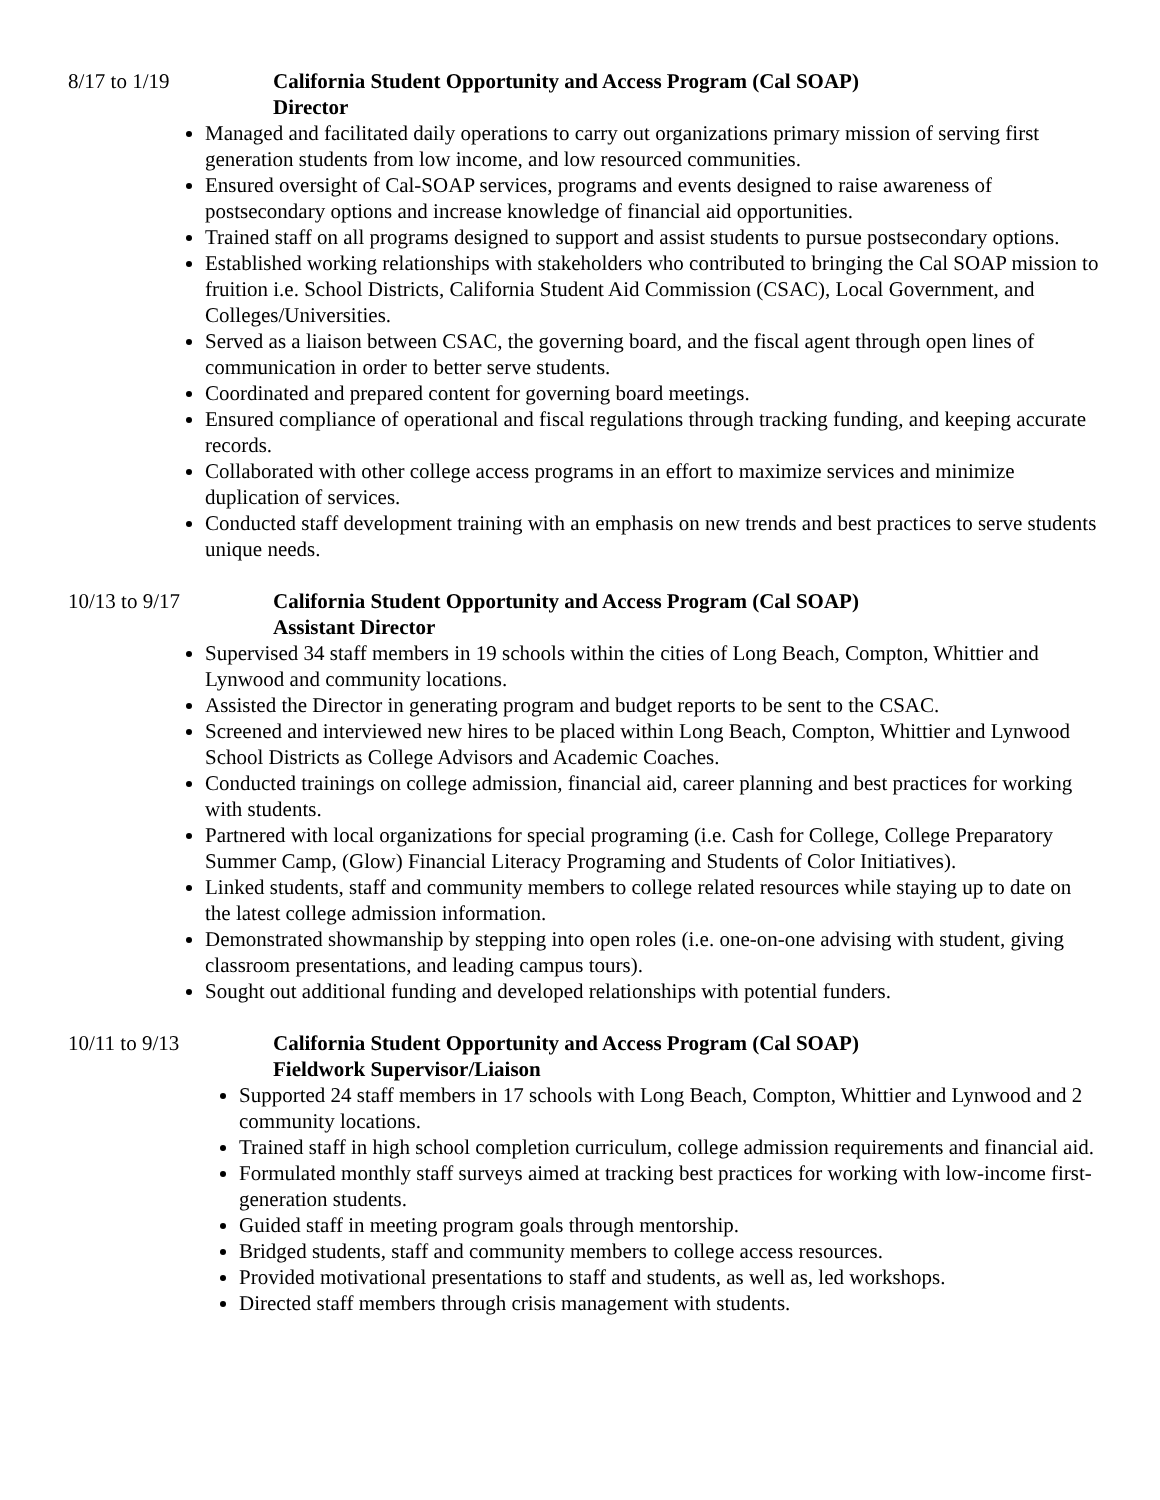8/17 to 1/19 California Student Opportunity and Access Program (Cal SOAP)
Director
Managed and facilitated daily operations to carry out organizations primary mission of serving first generation students from low income, and low resourced communities.
Ensured oversight of Cal-SOAP services, programs and events designed to raise awareness of postsecondary options and increase knowledge of financial aid opportunities.
Trained staff on all programs designed to support and assist students to pursue postsecondary options.
Established working relationships with stakeholders who contributed to bringing the Cal SOAP mission to fruition i.e. School Districts, California Student Aid Commission (CSAC), Local Government, and Colleges/Universities.
Served as a liaison between CSAC, the governing board, and the fiscal agent through open lines of communication in order to better serve students.
Coordinated and prepared content for governing board meetings.
Ensured compliance of operational and fiscal regulations through tracking funding, and keeping accurate records.
Collaborated with other college access programs in an effort to maximize services and minimize duplication of services.
Conducted staff development training with an emphasis on new trends and best practices to serve students unique needs.
10/13 to 9/17 California Student Opportunity and Access Program (Cal SOAP)
Assistant Director
Supervised 34 staff members in 19 schools within the cities of Long Beach, Compton, Whittier and Lynwood and community locations.
Assisted the Director in generating program and budget reports to be sent to the CSAC.
Screened and interviewed new hires to be placed within Long Beach, Compton, Whittier and Lynwood School Districts as College Advisors and Academic Coaches.
Conducted trainings on college admission, financial aid, career planning and best practices for working with students.
Partnered with local organizations for special programing (i.e. Cash for College, College Preparatory Summer Camp, (Glow) Financial Literacy Programing and Students of Color Initiatives).
Linked students, staff and community members to college related resources while staying up to date on the latest college admission information.
Demonstrated showmanship by stepping into open roles (i.e. one-on-one advising with student, giving classroom presentations, and leading campus tours).
Sought out additional funding and developed relationships with potential funders.
10/11 to 9/13 California Student Opportunity and Access Program (Cal SOAP)
Fieldwork Supervisor/Liaison
Supported 24 staff members in 17 schools with Long Beach, Compton, Whittier and Lynwood and 2 community locations.
Trained staff in high school completion curriculum, college admission requirements and financial aid.
Formulated monthly staff surveys aimed at tracking best practices for working with low-income first-generation students.
Guided staff in meeting program goals through mentorship.
Bridged students, staff and community members to college access resources.
Provided motivational presentations to staff and students, as well as, led workshops.
Directed staff members through crisis management with students.